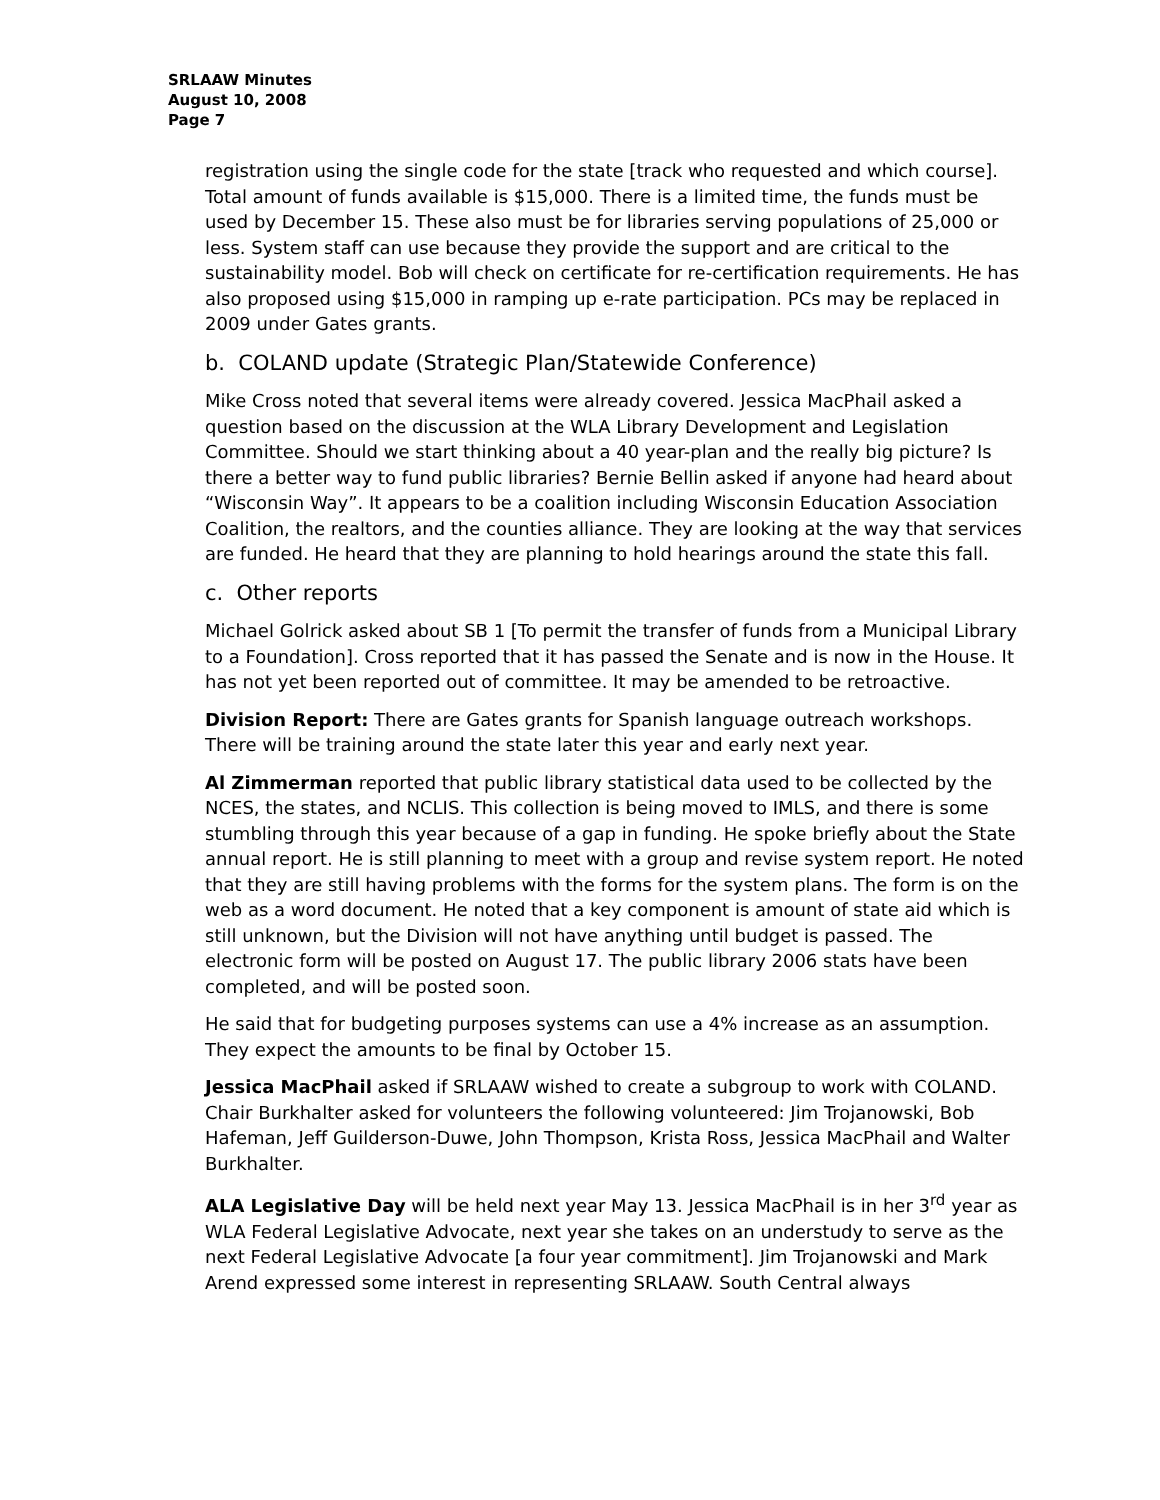SRLAAW Minutes
August 10, 2008
Page 7
registration using the single code for the state [track who requested and which course]. Total amount of funds available is $15,000. There is a limited time, the funds must be used by December 15. These also must be for libraries serving populations of 25,000 or less. System staff can use because they provide the support and are critical to the sustainability model. Bob will check on certificate for re-certification requirements. He has also proposed using $15,000 in ramping up e-rate participation. PCs may be replaced in 2009 under Gates grants.
b. COLAND update (Strategic Plan/Statewide Conference)
Mike Cross noted that several items were already covered. Jessica MacPhail asked a question based on the discussion at the WLA Library Development and Legislation Committee. Should we start thinking about a 40 year-plan and the really big picture? Is there a better way to fund public libraries? Bernie Bellin asked if anyone had heard about “Wisconsin Way”. It appears to be a coalition including Wisconsin Education Association Coalition, the realtors, and the counties alliance. They are looking at the way that services are funded. He heard that they are planning to hold hearings around the state this fall.
c. Other reports
Michael Golrick asked about SB 1 [To permit the transfer of funds from a Municipal Library to a Foundation]. Cross reported that it has passed the Senate and is now in the House. It has not yet been reported out of committee. It may be amended to be retroactive.
Division Report: There are Gates grants for Spanish language outreach workshops. There will be training around the state later this year and early next year.
Al Zimmerman reported that public library statistical data used to be collected by the NCES, the states, and NCLIS. This collection is being moved to IMLS, and there is some stumbling through this year because of a gap in funding. He spoke briefly about the State annual report. He is still planning to meet with a group and revise system report. He noted that they are still having problems with the forms for the system plans. The form is on the web as a word document. He noted that a key component is amount of state aid which is still unknown, but the Division will not have anything until budget is passed. The electronic form will be posted on August 17. The public library 2006 stats have been completed, and will be posted soon.
He said that for budgeting purposes systems can use a 4% increase as an assumption. They expect the amounts to be final by October 15.
Jessica MacPhail asked if SRLAAW wished to create a subgroup to work with COLAND. Chair Burkhalter asked for volunteers the following volunteered: Jim Trojanowski, Bob Hafeman, Jeff Guilderson-Duwe, John Thompson, Krista Ross, Jessica MacPhail and Walter Burkhalter.
ALA Legislative Day will be held next year May 13. Jessica MacPhail is in her 3<sup>rd</sup> year as WLA Federal Legislative Advocate, next year she takes on an understudy to serve as the next Federal Legislative Advocate [a four year commitment]. Jim Trojanowski and Mark Arend expressed some interest in representing SRLAAW. South Central always